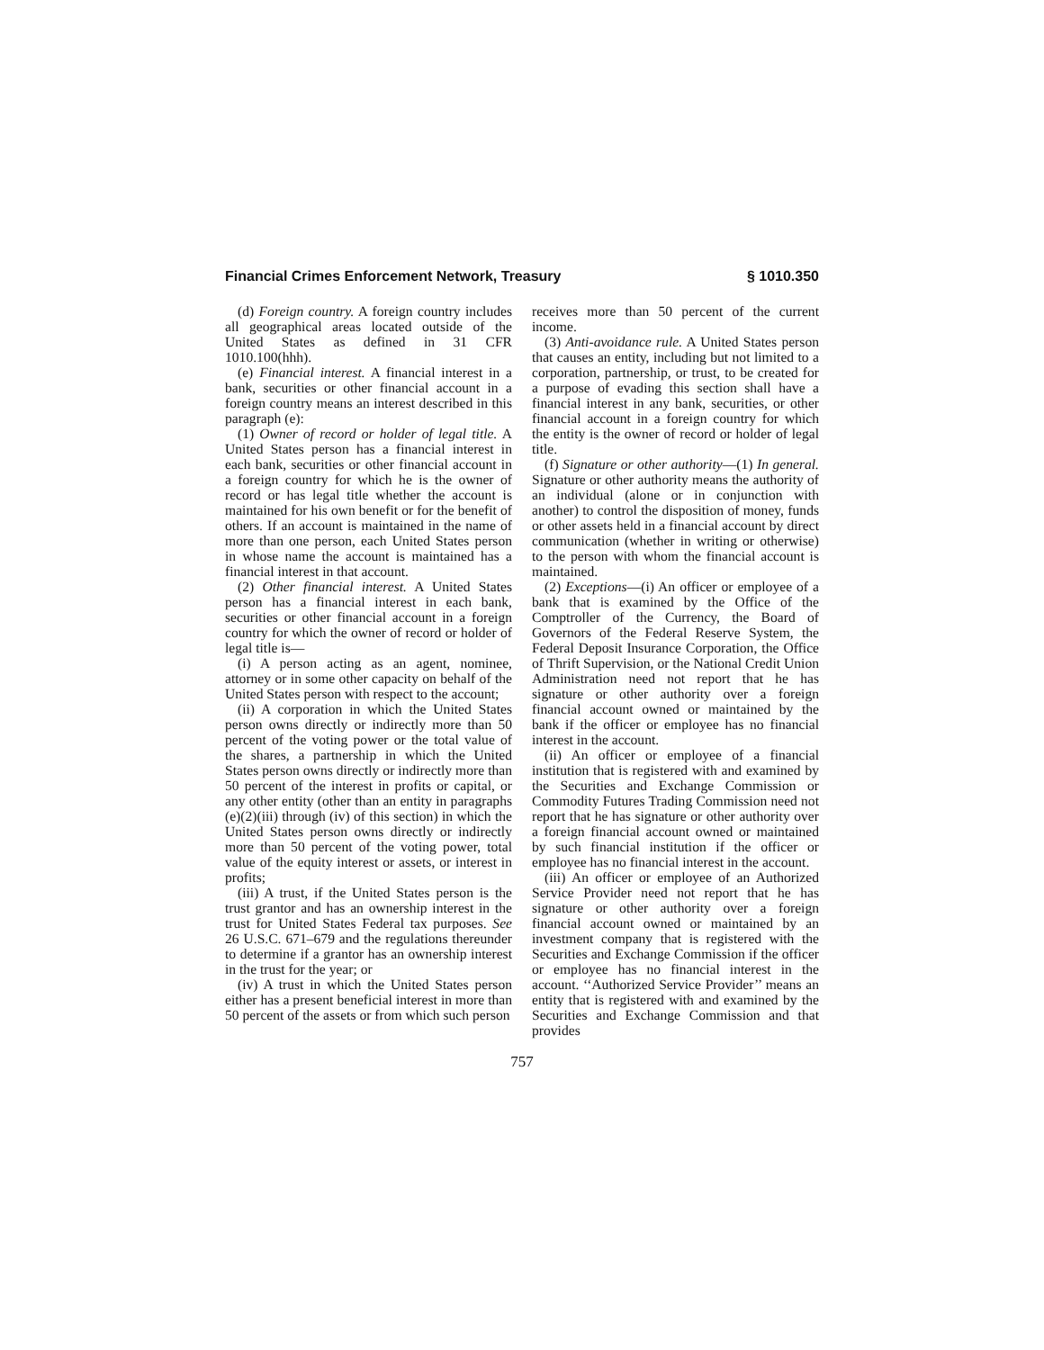Financial Crimes Enforcement Network, Treasury § 1010.350
(d) Foreign country. A foreign country includes all geographical areas located outside of the United States as defined in 31 CFR 1010.100(hhh).
(e) Financial interest. A financial interest in a bank, securities or other financial account in a foreign country means an interest described in this paragraph (e):
(1) Owner of record or holder of legal title. A United States person has a financial interest in each bank, securities or other financial account in a foreign country for which he is the owner of record or has legal title whether the account is maintained for his own benefit or for the benefit of others. If an account is maintained in the name of more than one person, each United States person in whose name the account is maintained has a financial interest in that account.
(2) Other financial interest. A United States person has a financial interest in each bank, securities or other financial account in a foreign country for which the owner of record or holder of legal title is—
(i) A person acting as an agent, nominee, attorney or in some other capacity on behalf of the United States person with respect to the account;
(ii) A corporation in which the United States person owns directly or indirectly more than 50 percent of the voting power or the total value of the shares, a partnership in which the United States person owns directly or indirectly more than 50 percent of the interest in profits or capital, or any other entity (other than an entity in paragraphs (e)(2)(iii) through (iv) of this section) in which the United States person owns directly or indirectly more than 50 percent of the voting power, total value of the equity interest or assets, or interest in profits;
(iii) A trust, if the United States person is the trust grantor and has an ownership interest in the trust for United States Federal tax purposes. See 26 U.S.C. 671–679 and the regulations thereunder to determine if a grantor has an ownership interest in the trust for the year; or
(iv) A trust in which the United States person either has a present beneficial interest in more than 50 percent of the assets or from which such person
receives more than 50 percent of the current income.
(3) Anti-avoidance rule. A United States person that causes an entity, including but not limited to a corporation, partnership, or trust, to be created for a purpose of evading this section shall have a financial interest in any bank, securities, or other financial account in a foreign country for which the entity is the owner of record or holder of legal title.
(f) Signature or other authority—(1) In general. Signature or other authority means the authority of an individual (alone or in conjunction with another) to control the disposition of money, funds or other assets held in a financial account by direct communication (whether in writing or otherwise) to the person with whom the financial account is maintained.
(2) Exceptions—(i) An officer or employee of a bank that is examined by the Office of the Comptroller of the Currency, the Board of Governors of the Federal Reserve System, the Federal Deposit Insurance Corporation, the Office of Thrift Supervision, or the National Credit Union Administration need not report that he has signature or other authority over a foreign financial account owned or maintained by the bank if the officer or employee has no financial interest in the account.
(ii) An officer or employee of a financial institution that is registered with and examined by the Securities and Exchange Commission or Commodity Futures Trading Commission need not report that he has signature or other authority over a foreign financial account owned or maintained by such financial institution if the officer or employee has no financial interest in the account.
(iii) An officer or employee of an Authorized Service Provider need not report that he has signature or other authority over a foreign financial account owned or maintained by an investment company that is registered with the Securities and Exchange Commission if the officer or employee has no financial interest in the account. ‘‘Authorized Service Provider’’ means an entity that is registered with and examined by the Securities and Exchange Commission and that provides
757